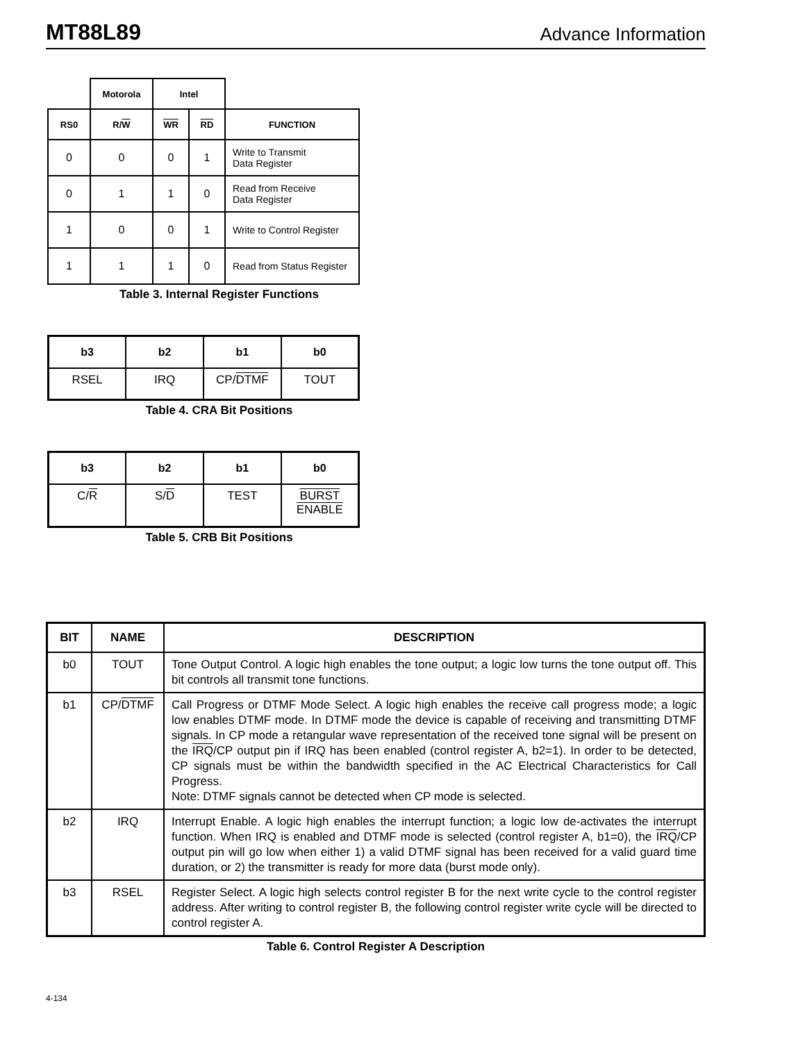MT88L89 Advance Information
| | Motorola | Intel | | |
| --- | --- | --- | --- | --- |
| RS0 | R/ W | WR | RD | FUNCTION |
| 0 | 0 | 0 | 1 | Write to Transmit Data Register |
| 0 | 1 | 1 | 0 | Read from Receive Data Register |
| 1 | 0 | 0 | 1 | Write to Control Register |
| 1 | 1 | 1 | 0 | Read from Status Register |
Table 3. Internal Register Functions
| b3 | b2 | b1 | b0 |
| --- | --- | --- | --- |
| RSEL | IRQ | CP/ DTMF | TOUT |
Table 4. CRA Bit Positions
| b3 | b2 | b1 | b0 |
| --- | --- | --- | --- |
| C/ R | S/ D | TEST | BURST ENABLE |
Table 5. CRB Bit Positions
| BIT | NAME | DESCRIPTION |
| --- | --- | --- |
| b0 | TOUT | Tone Output Control. A logic high enables the tone output; a logic low turns the tone output off. This bit controls all transmit tone functions. |
| b1 | CP/ DTMF | Call Progress or DTMF Mode Select. A logic high enables the receive call progress mode; a logic low enables DTMF mode. In DTMF mode the device is capable of receiving and transmitting DTMF signals. In CP mode a retangular wave representation of the received tone signal will be present on the IRQ /CP output pin if IRQ has been enabled (control register A, b2=1). In order to be detected, CP signals must be within the bandwidth specified in the AC Electrical Characteristics for Call Progress. Note: DTMF signals cannot be detected when CP mode is selected. |
| b2 | IRQ | Interrupt Enable. A logic high enables the interrupt function; a logic low de-activates the interrupt function. When IRQ is enabled and DTMF mode is selected (control register A, b1=0), the IRQ /CP output pin will go low when either 1) a valid DTMF signal has been received for a valid guard time duration, or 2) the transmitter is ready for more data (burst mode only). |
| b3 | RSEL | Register Select. A logic high selects control register B for the next write cycle to the control register address. After writing to control register B, the following control register write cycle will be directed to control register A. |
Table 6. Control Register A Description
4-134